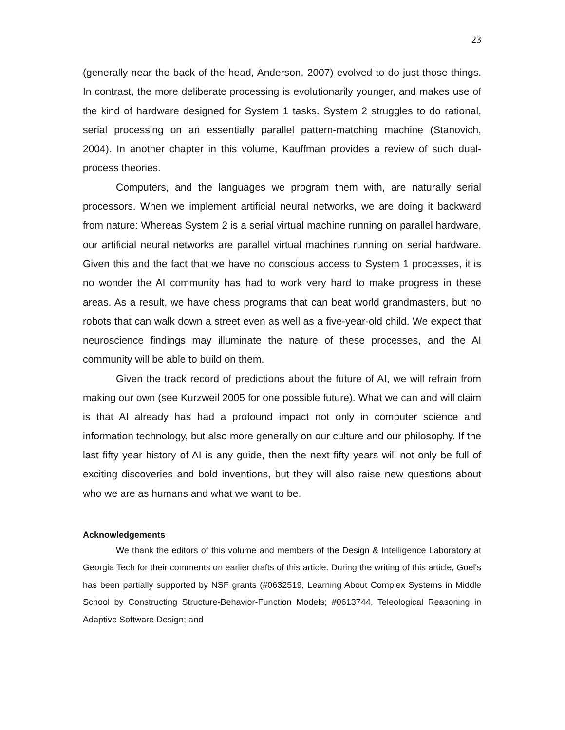23
(generally near the back of the head, Anderson, 2007) evolved to do just those things. In contrast, the more deliberate processing is evolutionarily younger, and makes use of the kind of hardware designed for System 1 tasks. System 2 struggles to do rational, serial processing on an essentially parallel pattern-matching machine (Stanovich, 2004). In another chapter in this volume, Kauffman provides a review of such dual-process theories.
Computers, and the languages we program them with, are naturally serial processors. When we implement artificial neural networks, we are doing it backward from nature: Whereas System 2 is a serial virtual machine running on parallel hardware, our artificial neural networks are parallel virtual machines running on serial hardware. Given this and the fact that we have no conscious access to System 1 processes, it is no wonder the AI community has had to work very hard to make progress in these areas. As a result, we have chess programs that can beat world grandmasters, but no robots that can walk down a street even as well as a five-year-old child. We expect that neuroscience findings may illuminate the nature of these processes, and the AI community will be able to build on them.
Given the track record of predictions about the future of AI, we will refrain from making our own (see Kurzweil 2005 for one possible future). What we can and will claim is that AI already has had a profound impact not only in computer science and information technology, but also more generally on our culture and our philosophy. If the last fifty year history of AI is any guide, then the next fifty years will not only be full of exciting discoveries and bold inventions, but they will also raise new questions about who we are as humans and what we want to be.
Acknowledgements
We thank the editors of this volume and members of the Design & Intelligence Laboratory at Georgia Tech for their comments on earlier drafts of this article. During the writing of this article, Goel's has been partially supported by NSF grants (#0632519, Learning About Complex Systems in Middle School by Constructing Structure-Behavior-Function Models; #0613744, Teleological Reasoning in Adaptive Software Design; and